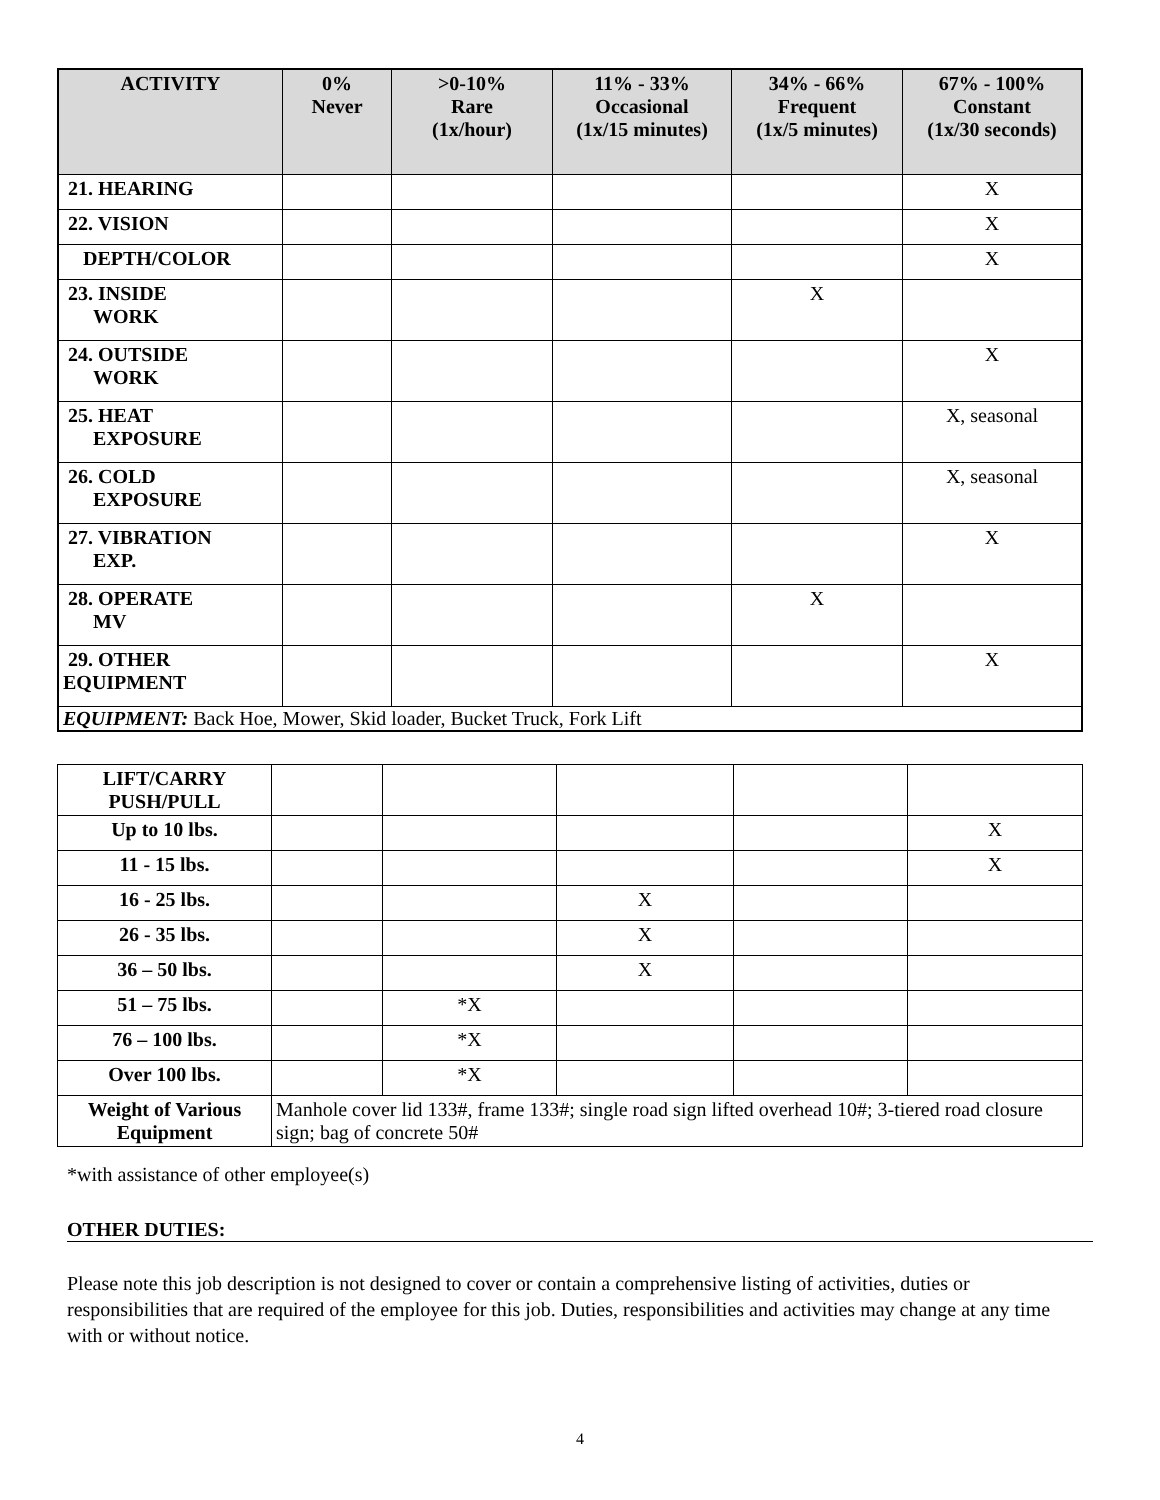| ACTIVITY | 0% Never | >0-10% Rare (1x/hour) | 11% - 33% Occasional (1x/15 minutes) | 34% - 66% Frequent (1x/5 minutes) | 67% - 100% Constant (1x/30 seconds) |
| --- | --- | --- | --- | --- | --- |
| 21. HEARING | | | | | X |
| 22. VISION | | | | | X |
| DEPTH/COLOR | | | | | X |
| 23. INSIDE WORK | | | | X | |
| 24. OUTSIDE WORK | | | | | X |
| 25. HEAT EXPOSURE | | | | | X, seasonal |
| 26. COLD EXPOSURE | | | | | X, seasonal |
| 27. VIBRATION EXP. | | | | | X |
| 28. OPERATE MV | | | | X | |
| 29. OTHER EQUIPMENT | | | | | X |
| EQUIPMENT: Back Hoe, Mower, Skid loader, Bucket Truck, Fork Lift | | | | | |
| LIFT/CARRY PUSH/PULL | | | | | |
| Up to 10 lbs. | | | | | X |
| 11 - 15 lbs. | | | | | X |
| 16 - 25 lbs. | | | X | | |
| 26 - 35 lbs. | | | X | | |
| 36 – 50 lbs. | | | X | | |
| 51 – 75 lbs. | | *X | | | |
| 76 – 100 lbs. | | *X | | | |
| Over 100 lbs. | | *X | | | |
| Weight of Various Equipment | Manhole cover lid 133#, frame 133#; single road sign lifted overhead 10#; 3-tiered road closure sign; bag of concrete 50# | | | | |
*with assistance of other employee(s)
OTHER DUTIES:
Please note this job description is not designed to cover or contain a comprehensive listing of activities, duties or responsibilities that are required of the employee for this job. Duties, responsibilities and activities may change at any time with or without notice.
4